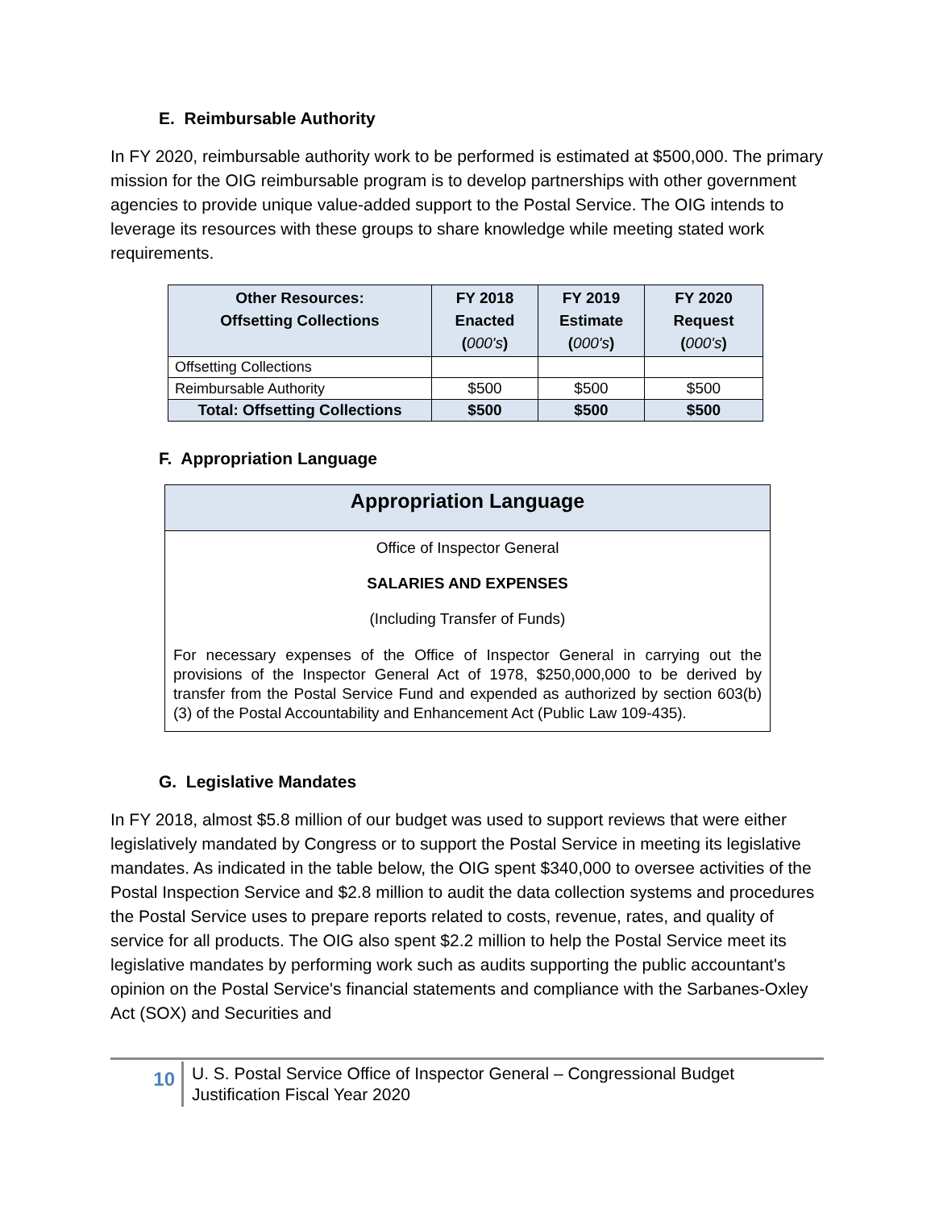E. Reimbursable Authority
In FY 2020, reimbursable authority work to be performed is estimated at $500,000. The primary mission for the OIG reimbursable program is to develop partnerships with other government agencies to provide unique value-added support to the Postal Service. The OIG intends to leverage its resources with these groups to share knowledge while meeting stated work requirements.
| Other Resources: Offsetting Collections | FY 2018 Enacted ( 000's ) | FY 2019 Estimate ( 000's ) | FY 2020 Request ( 000's ) |
| --- | --- | --- | --- |
| Offsetting Collections | | | |
| Reimbursable Authority | $500 | $500 | $500 |
| Total: Offsetting Collections | $500 | $500 | $500 |
F. Appropriation Language
Appropriation Language
Office of Inspector General
SALARIES AND EXPENSES
(Including Transfer of Funds)
For necessary expenses of the Office of Inspector General in carrying out the provisions of the Inspector General Act of 1978, $250,000,000 to be derived by transfer from the Postal Service Fund and expended as authorized by section 603(b)(3) of the Postal Accountability and Enhancement Act (Public Law 109-435).
G. Legislative Mandates
In FY 2018, almost $5.8 million of our budget was used to support reviews that were either legislatively mandated by Congress or to support the Postal Service in meeting its legislative mandates. As indicated in the table below, the OIG spent $340,000 to oversee activities of the Postal Inspection Service and $2.8 million to audit the data collection systems and procedures the Postal Service uses to prepare reports related to costs, revenue, rates, and quality of service for all products. The OIG also spent $2.2 million to help the Postal Service meet its legislative mandates by performing work such as audits supporting the public accountant's opinion on the Postal Service's financial statements and compliance with the Sarbanes-Oxley Act (SOX) and Securities and
10
U. S. Postal Service Office of Inspector General – Congressional Budget
Justification Fiscal Year 2020